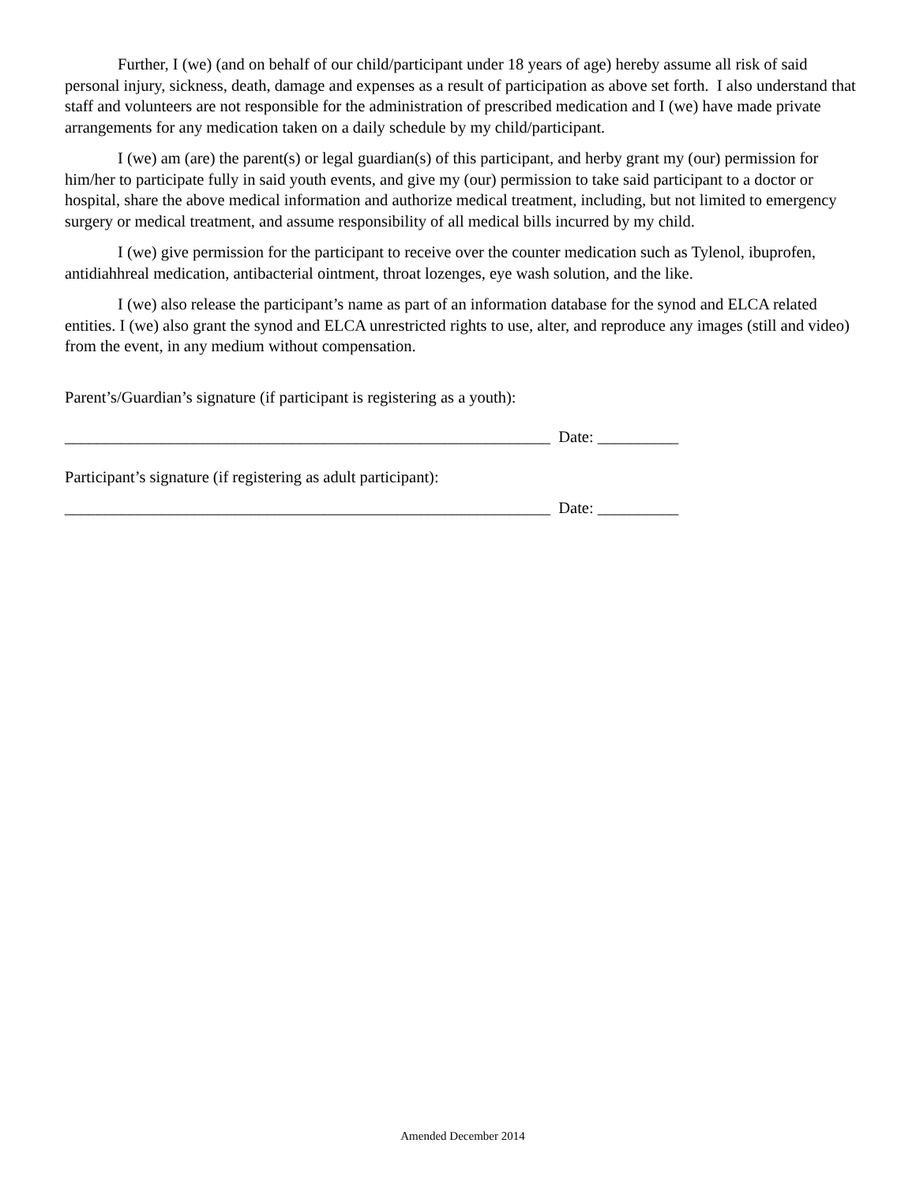Further, I (we) (and on behalf of our child/participant under 18 years of age) hereby assume all risk of said personal injury, sickness, death, damage and expenses as a result of participation as above set forth. I also understand that staff and volunteers are not responsible for the administration of prescribed medication and I (we) have made private arrangements for any medication taken on a daily schedule by my child/participant.
I (we) am (are) the parent(s) or legal guardian(s) of this participant, and herby grant my (our) permission for him/her to participate fully in said youth events, and give my (our) permission to take said participant to a doctor or hospital, share the above medical information and authorize medical treatment, including, but not limited to emergency surgery or medical treatment, and assume responsibility of all medical bills incurred by my child.
I (we) give permission for the participant to receive over the counter medication such as Tylenol, ibuprofen, antidiahhreal medication, antibacterial ointment, throat lozenges, eye wash solution, and the like.
I (we) also release the participant’s name as part of an information database for the synod and ELCA related entities. I (we) also grant the synod and ELCA unrestricted rights to use, alter, and reproduce any images (still and video) from the event, in any medium without compensation.
Parent’s/Guardian’s signature (if participant is registering as a youth):
____________________________________________________________ Date: __________
Participant’s signature (if registering as adult participant):
____________________________________________________________ Date: __________
Amended December 2014